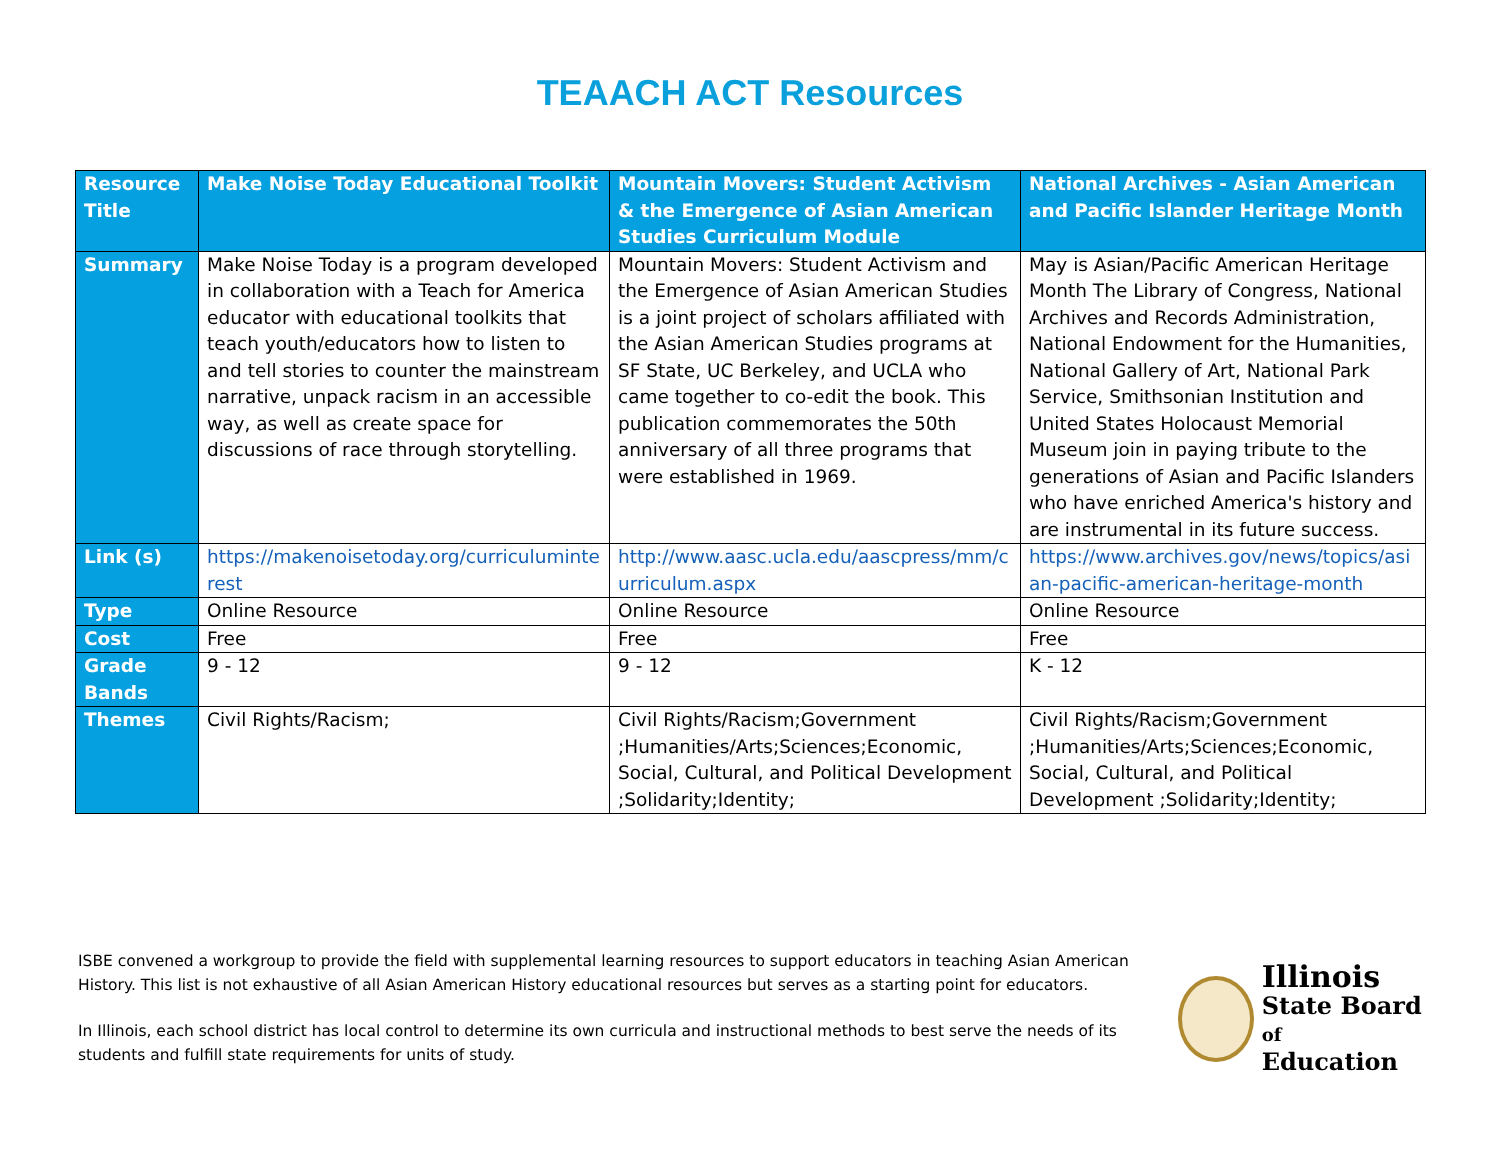TEAACH ACT Resources
| Resource Title | Make Noise Today Educational Toolkit | Mountain Movers: Student Activism & the Emergence of Asian American Studies Curriculum Module | National Archives - Asian American and Pacific Islander Heritage Month |
| --- | --- | --- | --- |
| Summary | Make Noise Today is a program developed in collaboration with a Teach for America educator with educational toolkits that teach youth/educators how to listen to and tell stories to counter the mainstream narrative, unpack racism in an accessible way, as well as create space for discussions of race through storytelling. | Mountain Movers: Student Activism and the Emergence of Asian American Studies is a joint project of scholars affiliated with the Asian American Studies programs at SF State, UC Berkeley, and UCLA who came together to co-edit the book. This publication commemorates the 50th anniversary of all three programs that were established in 1969. | May is Asian/Pacific American Heritage Month The Library of Congress, National Archives and Records Administration, National Endowment for the Humanities, National Gallery of Art, National Park Service, Smithsonian Institution and United States Holocaust Memorial Museum join in paying tribute to the generations of Asian and Pacific Islanders who have enriched America's history and are instrumental in its future success. |
| Link (s) | https://makenoisetoday.org/curriculuminte rest | http://www.aasc.ucla.edu/aascpress/mm/c urriculum.aspx | https://www.archives.gov/news/topics/asi an-pacific-american-heritage-month |
| Type | Online Resource | Online Resource | Online Resource |
| Cost | Free | Free | Free |
| Grade Bands | 9 - 12 | 9 - 12 | K - 12 |
| Themes | Civil Rights/Racism; | Civil Rights/Racism;Government ;Humanities/Arts;Sciences;Economic, Social, Cultural, and Political Development ;Solidarity;Identity; | Civil Rights/Racism;Government ;Humanities/Arts;Sciences;Economic, Social, Cultural, and Political Development ;Solidarity;Identity; |
ISBE convened a workgroup to provide the field with supplemental learning resources to support educators in teaching Asian American History. This list is not exhaustive of all Asian American History educational resources but serves as a starting point for educators.
In Illinois, each school district has local control to determine its own curricula and instructional methods to best serve the needs of its students and fulfill state requirements for units of study.
Illinois
State Board of
Education